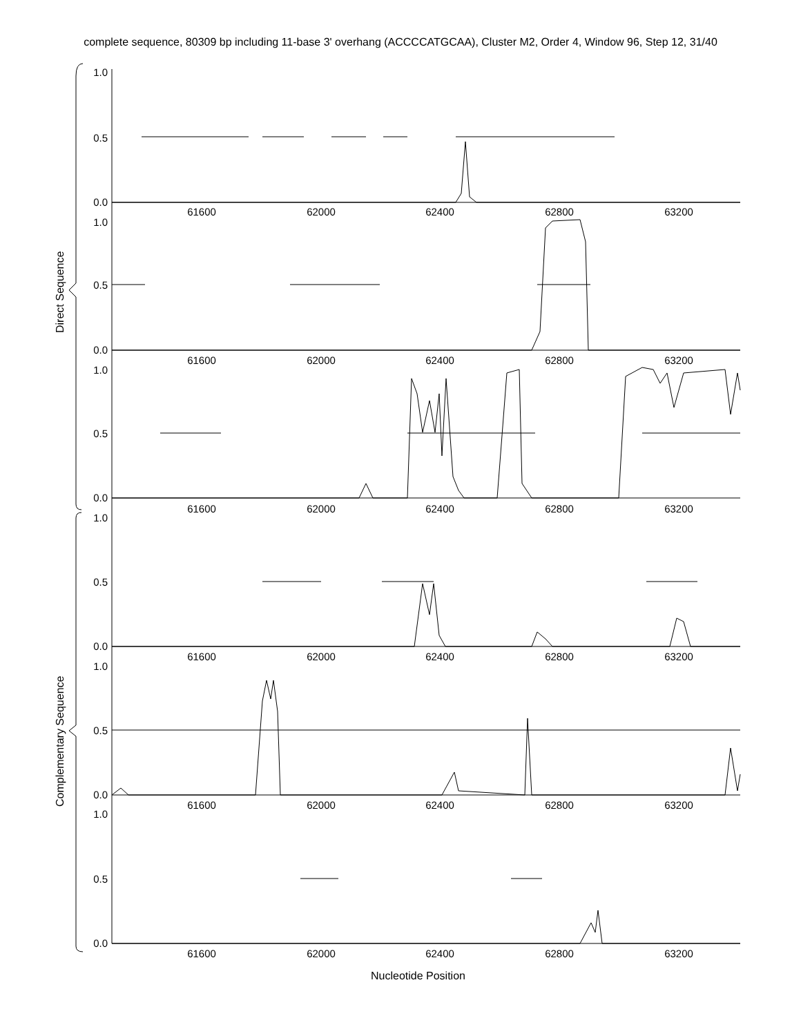complete sequence, 80309 bp including 11-base 3' overhang (ACCCCATGCAA), Cluster M2, Order 4, Window 96, Step 12, 31/40
1.0
0.5
0.0
1.0
0.5
0.0
1.0
0.5
0.0
1.0
0.5
0.0
1.0
0.5
0.0
1.0
0.5
0.0
61600
62000
62400
62800
63200
61600
62000
62400
62800
63200
61600
62000
62400
62800
63200
61600
62000
62400
62800
63200
61600
62000
62400
62800
63200
61600
62000
62400
62800
63200
Direct Sequence
Complementary Sequence
Nucleotide Position